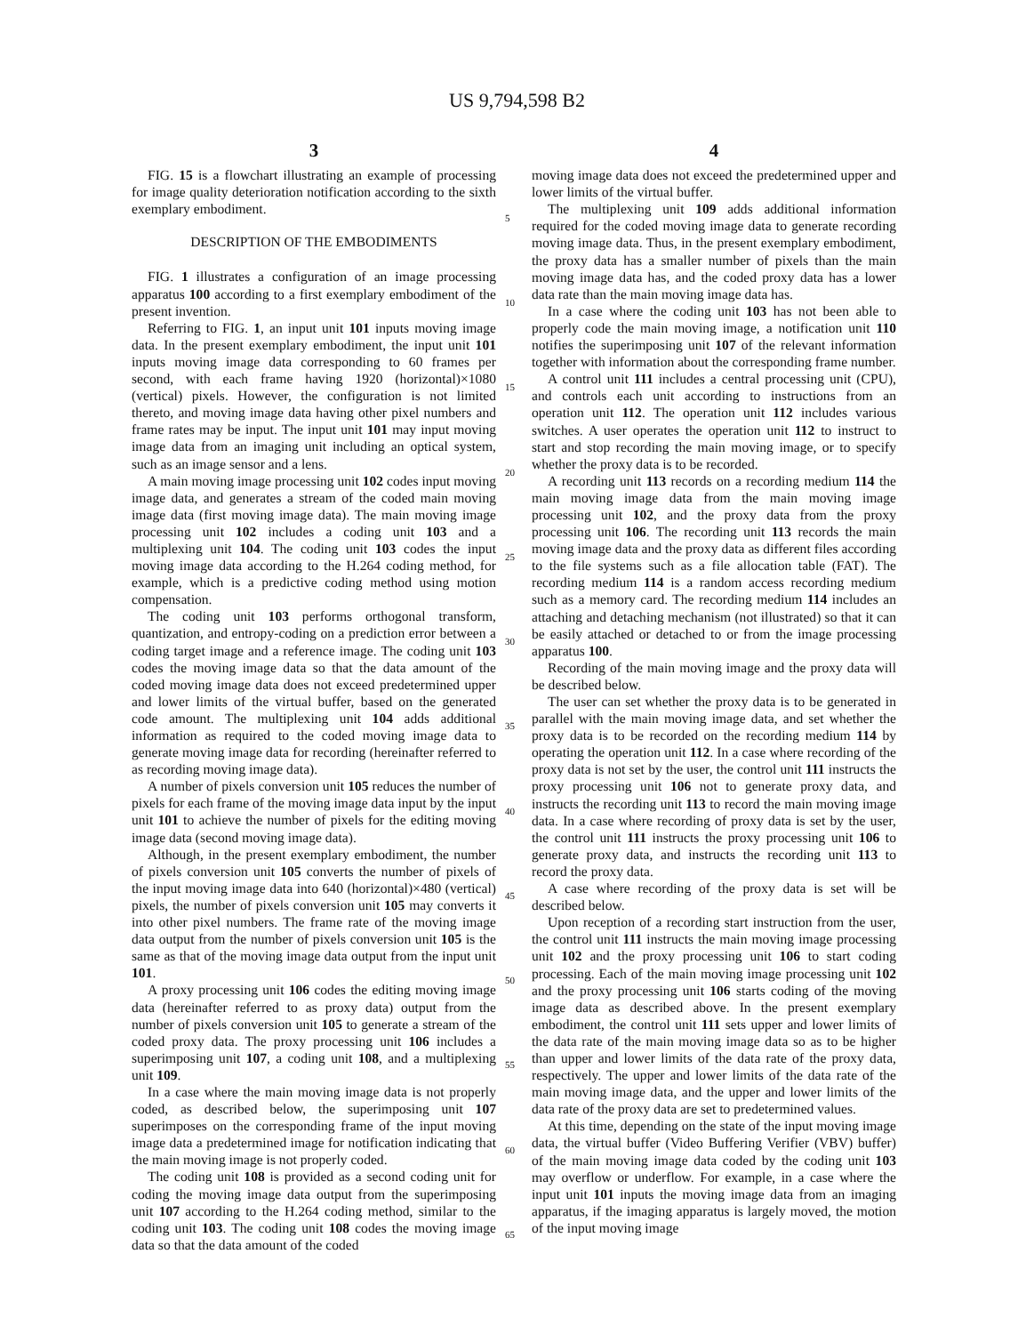US 9,794,598 B2
3
FIG. 15 is a flowchart illustrating an example of processing for image quality deterioration notification according to the sixth exemplary embodiment.
DESCRIPTION OF THE EMBODIMENTS
FIG. 1 illustrates a configuration of an image processing apparatus 100 according to a first exemplary embodiment of the present invention.
Referring to FIG. 1, an input unit 101 inputs moving image data. In the present exemplary embodiment, the input unit 101 inputs moving image data corresponding to 60 frames per second, with each frame having 1920 (horizontal)×1080 (vertical) pixels. However, the configuration is not limited thereto, and moving image data having other pixel numbers and frame rates may be input. The input unit 101 may input moving image data from an imaging unit including an optical system, such as an image sensor and a lens.
A main moving image processing unit 102 codes input moving image data, and generates a stream of the coded main moving image data (first moving image data). The main moving image processing unit 102 includes a coding unit 103 and a multiplexing unit 104. The coding unit 103 codes the input moving image data according to the H.264 coding method, for example, which is a predictive coding method using motion compensation.
The coding unit 103 performs orthogonal transform, quantization, and entropy-coding on a prediction error between a coding target image and a reference image. The coding unit 103 codes the moving image data so that the data amount of the coded moving image data does not exceed predetermined upper and lower limits of the virtual buffer, based on the generated code amount. The multiplexing unit 104 adds additional information as required to the coded moving image data to generate moving image data for recording (hereinafter referred to as recording moving image data).
A number of pixels conversion unit 105 reduces the number of pixels for each frame of the moving image data input by the input unit 101 to achieve the number of pixels for the editing moving image data (second moving image data).
Although, in the present exemplary embodiment, the number of pixels conversion unit 105 converts the number of pixels of the input moving image data into 640 (horizontal)×480 (vertical) pixels, the number of pixels conversion unit 105 may converts it into other pixel numbers. The frame rate of the moving image data output from the number of pixels conversion unit 105 is the same as that of the moving image data output from the input unit 101.
A proxy processing unit 106 codes the editing moving image data (hereinafter referred to as proxy data) output from the number of pixels conversion unit 105 to generate a stream of the coded proxy data. The proxy processing unit 106 includes a superimposing unit 107, a coding unit 108, and a multiplexing unit 109.
In a case where the main moving image data is not properly coded, as described below, the superimposing unit 107 superimposes on the corresponding frame of the input moving image data a predetermined image for notification indicating that the main moving image is not properly coded.
The coding unit 108 is provided as a second coding unit for coding the moving image data output from the superimposing unit 107 according to the H.264 coding method, similar to the coding unit 103. The coding unit 108 codes the moving image data so that the data amount of the coded
4
moving image data does not exceed the predetermined upper and lower limits of the virtual buffer.
The multiplexing unit 109 adds additional information required for the coded moving image data to generate recording moving image data. Thus, in the present exemplary embodiment, the proxy data has a smaller number of pixels than the main moving image data has, and the coded proxy data has a lower data rate than the main moving image data has.
In a case where the coding unit 103 has not been able to properly code the main moving image, a notification unit 110 notifies the superimposing unit 107 of the relevant information together with information about the corresponding frame number.
A control unit 111 includes a central processing unit (CPU), and controls each unit according to instructions from an operation unit 112. The operation unit 112 includes various switches. A user operates the operation unit 112 to instruct to start and stop recording the main moving image, or to specify whether the proxy data is to be recorded.
A recording unit 113 records on a recording medium 114 the main moving image data from the main moving image processing unit 102, and the proxy data from the proxy processing unit 106. The recording unit 113 records the main moving image data and the proxy data as different files according to the file systems such as a file allocation table (FAT). The recording medium 114 is a random access recording medium such as a memory card. The recording medium 114 includes an attaching and detaching mechanism (not illustrated) so that it can be easily attached or detached to or from the image processing apparatus 100.
Recording of the main moving image and the proxy data will be described below.
The user can set whether the proxy data is to be generated in parallel with the main moving image data, and set whether the proxy data is to be recorded on the recording medium 114 by operating the operation unit 112. In a case where recording of the proxy data is not set by the user, the control unit 111 instructs the proxy processing unit 106 not to generate proxy data, and instructs the recording unit 113 to record the main moving image data. In a case where recording of proxy data is set by the user, the control unit 111 instructs the proxy processing unit 106 to generate proxy data, and instructs the recording unit 113 to record the proxy data.
A case where recording of the proxy data is set will be described below.
Upon reception of a recording start instruction from the user, the control unit 111 instructs the main moving image processing unit 102 and the proxy processing unit 106 to start coding processing. Each of the main moving image processing unit 102 and the proxy processing unit 106 starts coding of the moving image data as described above. In the present exemplary embodiment, the control unit 111 sets upper and lower limits of the data rate of the main moving image data so as to be higher than upper and lower limits of the data rate of the proxy data, respectively. The upper and lower limits of the data rate of the main moving image data, and the upper and lower limits of the data rate of the proxy data are set to predetermined values.
At this time, depending on the state of the input moving image data, the virtual buffer (Video Buffering Verifier (VBV) buffer) of the main moving image data coded by the coding unit 103 may overflow or underflow. For example, in a case where the input unit 101 inputs the moving image data from an imaging apparatus, if the imaging apparatus is largely moved, the motion of the input moving image
5
10
15
20
25
30
35
40
45
50
55
60
65